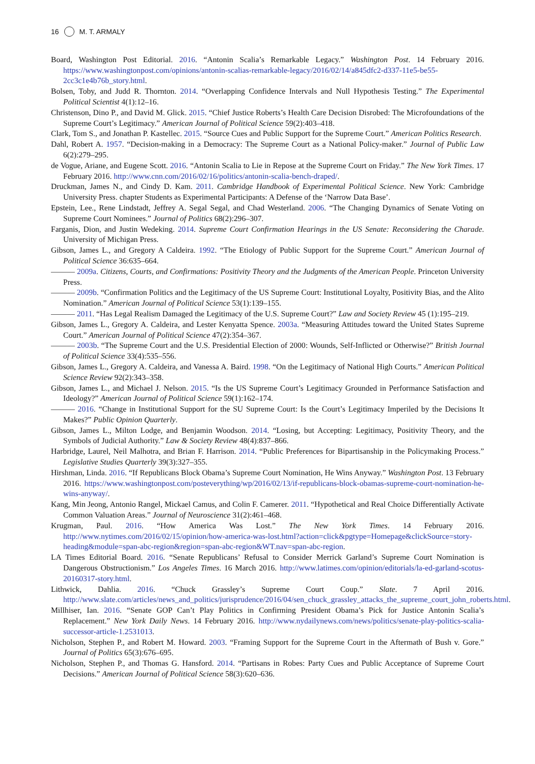16 M. T. ARMALY
Board, Washington Post Editorial. 2016. “Antonin Scalia’s Remarkable Legacy.” Washington Post. 14 February 2016. https://www.washingtonpost.com/opinions/antonin-scalias-remarkable-legacy/2016/02/14/a845dfc2-d337-11e5-be55-2cc3c1e4b76b_story.html.
Bolsen, Toby, and Judd R. Thornton. 2014. “Overlapping Confidence Intervals and Null Hypothesis Testing.” The Experimental Political Scientist 4(1):12–16.
Christenson, Dino P., and David M. Glick. 2015. “Chief Justice Roberts’s Health Care Decision Disrobed: The Microfoundations of the Supreme Court’s Legitimacy.” American Journal of Political Science 59(2):403–418.
Clark, Tom S., and Jonathan P. Kastellec. 2015. “Source Cues and Public Support for the Supreme Court.” American Politics Research.
Dahl, Robert A. 1957. “Decision-making in a Democracy: The Supreme Court as a National Policy-maker.” Journal of Public Law 6(2):279–295.
de Vogue, Ariane, and Eugene Scott. 2016. “Antonin Scalia to Lie in Repose at the Supreme Court on Friday.” The New York Times. 17 February 2016. http://www.cnn.com/2016/02/16/politics/antonin-scalia-bench-draped/.
Druckman, James N., and Cindy D. Kam. 2011. Cambridge Handbook of Experimental Political Science. New York: Cambridge University Press. chapter Students as Experimental Participants: A Defense of the ‘Narrow Data Base’.
Epstein, Lee., Rene Lindstadt, Jeffrey A. Segal Segal, and Chad Westerland. 2006. “The Changing Dynamics of Senate Voting on Supreme Court Nominees.” Journal of Politics 68(2):296–307.
Farganis, Dion, and Justin Wedeking. 2014. Supreme Court Confirmation Hearings in the US Senate: Reconsidering the Charade. University of Michigan Press.
Gibson, James L., and Gregory A Caldeira. 1992. “The Etiology of Public Support for the Supreme Court.” American Journal of Political Science 36:635–664.
——— 2009a. Citizens, Courts, and Confirmations: Positivity Theory and the Judgments of the American People. Princeton University Press.
——— 2009b. “Confirmation Politics and the Legitimacy of the US Supreme Court: Institutional Loyalty, Positivity Bias, and the Alito Nomination.” American Journal of Political Science 53(1):139–155.
——— 2011. “Has Legal Realism Damaged the Legitimacy of the U.S. Supreme Court?” Law and Society Review 45 (1):195–219.
Gibson, James L., Gregory A. Caldeira, and Lester Kenyatta Spence. 2003a. “Measuring Attitudes toward the United States Supreme Court.” American Journal of Political Science 47(2):354–367.
——— 2003b. “The Supreme Court and the U.S. Presidential Election of 2000: Wounds, Self-Inflicted or Otherwise?” British Journal of Political Science 33(4):535–556.
Gibson, James L., Gregory A. Caldeira, and Vanessa A. Baird. 1998. “On the Legitimacy of National High Courts.” American Political Science Review 92(2):343–358.
Gibson, James L., and Michael J. Nelson. 2015. “Is the US Supreme Court’s Legitimacy Grounded in Performance Satisfaction and Ideology?” American Journal of Political Science 59(1):162–174.
——— 2016. “Change in Institutional Support for the SU Supreme Court: Is the Court’s Legitimacy Imperiled by the Decisions It Makes?” Public Opinion Quarterly.
Gibson, James L., Milton Lodge, and Benjamin Woodson. 2014. “Losing, but Accepting: Legitimacy, Positivity Theory, and the Symbols of Judicial Authority.” Law & Society Review 48(4):837–866.
Harbridge, Laurel, Neil Malhotra, and Brian F. Harrison. 2014. “Public Preferences for Bipartisanship in the Policymaking Process.” Legislative Studies Quarterly 39(3):327–355.
Hirshman, Linda. 2016. “If Republicans Block Obama’s Supreme Court Nomination, He Wins Anyway.” Washington Post. 13 February 2016. https://www.washingtonpost.com/posteverything/wp/2016/02/13/if-republicans-block-obamas-supreme-court-nomination-he-wins-anyway/.
Kang, Min Jeong, Antonio Rangel, Mickael Camus, and Colin F. Camerer. 2011. “Hypothetical and Real Choice Differentially Activate Common Valuation Areas.” Journal of Neuroscience 31(2):461–468.
Krugman, Paul. 2016. “How America Was Lost.” The New York Times. 14 February 2016. http://www.nytimes.com/2016/02/15/opinion/how-america-was-lost.html?action=click&pgtype=Homepage&clickSource=story-heading&module=span-abc-region&region=span-abc-region&WT.nav=span-abc-region.
LA Times Editorial Board. 2016. “Senate Republicans’ Refusal to Consider Merrick Garland’s Supreme Court Nomination is Dangerous Obstructionism.” Los Angeles Times. 16 March 2016. http://www.latimes.com/opinion/editorials/la-ed-garland-scotus-20160317-story.html.
Lithwick, Dahlia. 2016. “Chuck Grassley’s Supreme Court Coup.” Slate. 7 April 2016. http://www.slate.com/articles/news_and_politics/jurisprudence/2016/04/sen_chuck_grassley_attacks_the_supreme_court_john_roberts.html.
Millhiser, Ian. 2016. “Senate GOP Can’t Play Politics in Confirming President Obama’s Pick for Justice Antonin Scalia’s Replacement.” New York Daily News. 14 February 2016. http://www.nydailynews.com/news/politics/senate-play-politics-scalia-successor-article-1.2531013.
Nicholson, Stephen P., and Robert M. Howard. 2003. “Framing Support for the Supreme Court in the Aftermath of Bush v. Gore.” Journal of Politics 65(3):676–695.
Nicholson, Stephen P., and Thomas G. Hansford. 2014. “Partisans in Robes: Party Cues and Public Acceptance of Supreme Court Decisions.” American Journal of Political Science 58(3):620–636.